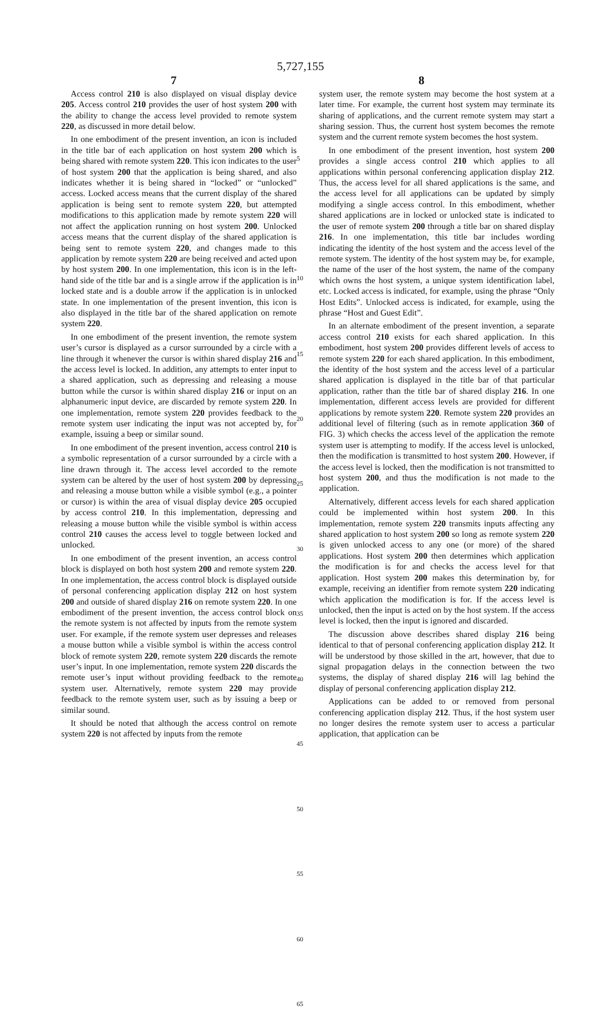5,727,155
7 8
Access control 210 is also displayed on visual display device 205. Access control 210 provides the user of host system 200 with the ability to change the access level provided to remote system 220, as discussed in more detail below.
In one embodiment of the present invention, an icon is included in the title bar of each application on host system 200 which is being shared with remote system 220. This icon indicates to the user of host system 200 that the application is being shared, and also indicates whether it is being shared in “locked” or “unlocked” access. Locked access means that the current display of the shared application is being sent to remote system 220, but attempted modifications to this application made by remote system 220 will not affect the application running on host system 200. Unlocked access means that the current display of the shared application is being sent to remote system 220, and changes made to this application by remote system 220 are being received and acted upon by host system 200. In one implementation, this icon is in the left-hand side of the title bar and is a single arrow if the application is in locked state and is a double arrow if the application is in unlocked state. In one implementation of the present invention, this icon is also displayed in the title bar of the shared application on remote system 220.
In one embodiment of the present invention, the remote system user’s cursor is displayed as a cursor surrounded by a circle with a line through it whenever the cursor is within shared display 216 and the access level is locked. In addition, any attempts to enter input to a shared application, such as depressing and releasing a mouse button while the cursor is within shared display 216 or input on an alphanumeric input device, are discarded by remote system 220. In one implementation, remote system 220 provides feedback to the remote system user indicating the input was not accepted by, for example, issuing a beep or similar sound.
In one embodiment of the present invention, access control 210 is a symbolic representation of a cursor surrounded by a circle with a line drawn through it. The access level accorded to the remote system can be altered by the user of host system 200 by depressing and releasing a mouse button while a visible symbol (e.g., a pointer or cursor) is within the area of visual display device 205 occupied by access control 210. In this implementation, depressing and releasing a mouse button while the visible symbol is within access control 210 causes the access level to toggle between locked and unlocked.
In one embodiment of the present invention, an access control block is displayed on both host system 200 and remote system 220. In one implementation, the access control block is displayed outside of personal conferencing application display 212 on host system 200 and outside of shared display 216 on remote system 220. In one embodiment of the present invention, the access control block on the remote system is not affected by inputs from the remote system user. For example, if the remote system user depresses and releases a mouse button while a visible symbol is within the access control block of remote system 220, remote system 220 discards the remote user’s input. In one implementation, remote system 220 discards the remote user’s input without providing feedback to the remote system user. Alternatively, remote system 220 may provide feedback to the remote system user, such as by issuing a beep or similar sound.
It should be noted that although the access control on remote system 220 is not affected by inputs from the remote
5
10
15
20
25
30
35
40
45
50
55
60
65
system user, the remote system may become the host system at a later time. For example, the current host system may terminate its sharing of applications, and the current remote system may start a sharing session. Thus, the current host system becomes the remote system and the current remote system becomes the host system.
In one embodiment of the present invention, host system 200 provides a single access control 210 which applies to all applications within personal conferencing application display 212. Thus, the access level for all shared applications is the same, and the access level for all applications can be updated by simply modifying a single access control. In this embodiment, whether shared applications are in locked or unlocked state is indicated to the user of remote system 200 through a title bar on shared display 216. In one implementation, this title bar includes wording indicating the identity of the host system and the access level of the remote system. The identity of the host system may be, for example, the name of the user of the host system, the name of the company which owns the host system, a unique system identification label, etc. Locked access is indicated, for example, using the phrase “Only Host Edits”. Unlocked access is indicated, for example, using the phrase “Host and Guest Edit”.
In an alternate embodiment of the present invention, a separate access control 210 exists for each shared application. In this embodiment, host system 200 provides different levels of access to remote system 220 for each shared application. In this embodiment, the identity of the host system and the access level of a particular shared application is displayed in the title bar of that particular application, rather than the title bar of shared display 216. In one implementation, different access levels are provided for different applications by remote system 220. Remote system 220 provides an additional level of filtering (such as in remote application 360 of FIG. 3) which checks the access level of the application the remote system user is attempting to modify. If the access level is unlocked, then the modification is transmitted to host system 200. However, if the access level is locked, then the modification is not transmitted to host system 200, and thus the modification is not made to the application.
Alternatively, different access levels for each shared application could be implemented within host system 200. In this implementation, remote system 220 transmits inputs affecting any shared application to host system 200 so long as remote system 220 is given unlocked access to any one (or more) of the shared applications. Host system 200 then determines which application the modification is for and checks the access level for that application. Host system 200 makes this determination by, for example, receiving an identifier from remote system 220 indicating which application the modification is for. If the access level is unlocked, then the input is acted on by the host system. If the access level is locked, then the input is ignored and discarded.
The discussion above describes shared display 216 being identical to that of personal conferencing application display 212. It will be understood by those skilled in the art, however, that due to signal propagation delays in the connection between the two systems, the display of shared display 216 will lag behind the display of personal conferencing application display 212.
Applications can be added to or removed from personal conferencing application display 212. Thus, if the host system user no longer desires the remote system user to access a particular application, that application can be